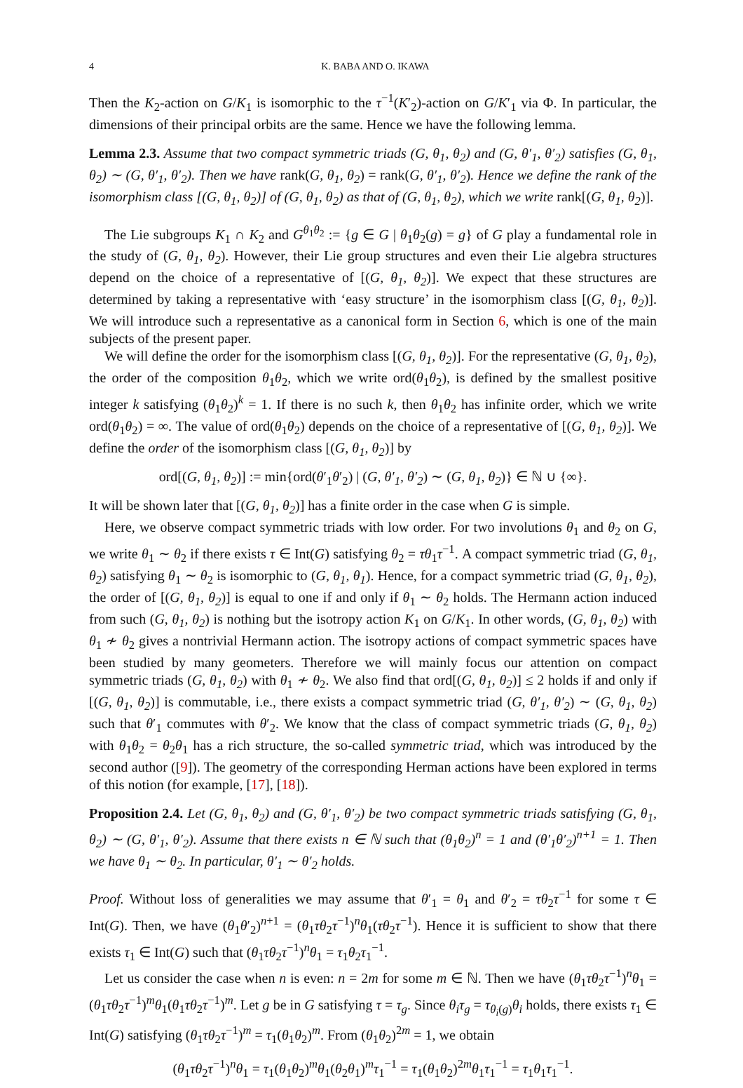4 K. BABA AND O. IKAWA
Then the K<sub>2</sub>-action on G/K<sub>1</sub> is isomorphic to the τ<sup>−1</sup>(K′<sub>2</sub>)-action on G/K′<sub>1</sub> via Φ. In particular, the dimensions of their principal orbits are the same. Hence we have the following lemma.
Lemma 2.3. Assume that two compact symmetric triads (G, θ<sub>1</sub>, θ<sub>2</sub>) and (G, θ′<sub>1</sub>, θ′<sub>2</sub>) satisfies (G, θ<sub>1</sub>, θ<sub>2</sub>) ∼ (G, θ′<sub>1</sub>, θ′<sub>2</sub>). Then we have rank(G, θ<sub>1</sub>, θ<sub>2</sub>) = rank(G, θ′<sub>1</sub>, θ′<sub>2</sub>). Hence we define the rank of the isomorphism class [(G, θ<sub>1</sub>, θ<sub>2</sub>)] of (G, θ<sub>1</sub>, θ<sub>2</sub>) as that of (G, θ<sub>1</sub>, θ<sub>2</sub>), which we write rank[(G, θ<sub>1</sub>, θ<sub>2</sub>)].
The Lie subgroups K<sub>1</sub> ∩ K<sub>2</sub> and G<sup>θ<sub>1</sub>θ<sub>2</sub></sup> := {g ∈ G | θ<sub>1</sub>θ<sub>2</sub>(g) = g} of G play a fundamental role in the study of (G, θ<sub>1</sub>, θ<sub>2</sub>). However, their Lie group structures and even their Lie algebra structures depend on the choice of a representative of [(G, θ<sub>1</sub>, θ<sub>2</sub>)]. We expect that these structures are determined by taking a representative with ‘easy structure’ in the isomorphism class [(G, θ<sub>1</sub>, θ<sub>2</sub>)]. We will introduce such a representative as a canonical form in Section 6, which is one of the main subjects of the present paper.
We will define the order for the isomorphism class [(G, θ<sub>1</sub>, θ<sub>2</sub>)]. For the representative (G, θ<sub>1</sub>, θ<sub>2</sub>), the order of the composition θ<sub>1</sub>θ<sub>2</sub>, which we write ord(θ<sub>1</sub>θ<sub>2</sub>), is defined by the smallest positive integer k satisfying (θ<sub>1</sub>θ<sub>2</sub>)<sup>k</sup> = 1. If there is no such k, then θ<sub>1</sub>θ<sub>2</sub> has infinite order, which we write ord(θ<sub>1</sub>θ<sub>2</sub>) = ∞. The value of ord(θ<sub>1</sub>θ<sub>2</sub>) depends on the choice of a representative of [(G, θ<sub>1</sub>, θ<sub>2</sub>)]. We define the order of the isomorphism class [(G, θ<sub>1</sub>, θ<sub>2</sub>)] by
ord[(G, θ<sub>1</sub>, θ<sub>2</sub>)] := min{ord(θ′<sub>1</sub>θ′<sub>2</sub>) | (G, θ′<sub>1</sub>, θ′<sub>2</sub>) ∼ (G, θ<sub>1</sub>, θ<sub>2</sub>)} ∈ ℕ ∪ {∞}.
It will be shown later that [(G, θ<sub>1</sub>, θ<sub>2</sub>)] has a finite order in the case when G is simple.
Here, we observe compact symmetric triads with low order. For two involutions θ<sub>1</sub> and θ<sub>2</sub> on G, we write θ<sub>1</sub> ∼ θ<sub>2</sub> if there exists τ ∈ Int(G) satisfying θ<sub>2</sub> = τθ<sub>1</sub>τ<sup>−1</sup>. A compact symmetric triad (G, θ<sub>1</sub>, θ<sub>2</sub>) satisfying θ<sub>1</sub> ∼ θ<sub>2</sub> is isomorphic to (G, θ<sub>1</sub>, θ<sub>1</sub>). Hence, for a compact symmetric triad (G, θ<sub>1</sub>, θ<sub>2</sub>), the order of [(G, θ<sub>1</sub>, θ<sub>2</sub>)] is equal to one if and only if θ<sub>1</sub> ∼ θ<sub>2</sub> holds. The Hermann action induced from such (G, θ<sub>1</sub>, θ<sub>2</sub>) is nothing but the isotropy action K<sub>1</sub> on G/K<sub>1</sub>. In other words, (G, θ<sub>1</sub>, θ<sub>2</sub>) with θ<sub>1</sub> ≁ θ<sub>2</sub> gives a nontrivial Hermann action. The isotropy actions of compact symmetric spaces have been studied by many geometers. Therefore we will mainly focus our attention on compact symmetric triads (G, θ<sub>1</sub>, θ<sub>2</sub>) with θ<sub>1</sub> ≁ θ<sub>2</sub>. We also find that ord[(G, θ<sub>1</sub>, θ<sub>2</sub>)] ≤ 2 holds if and only if [(G, θ<sub>1</sub>, θ<sub>2</sub>)] is commutable, i.e., there exists a compact symmetric triad (G, θ′<sub>1</sub>, θ′<sub>2</sub>) ∼ (G, θ<sub>1</sub>, θ<sub>2</sub>) such that θ′<sub>1</sub> commutes with θ′<sub>2</sub>. We know that the class of compact symmetric triads (G, θ<sub>1</sub>, θ<sub>2</sub>) with θ<sub>1</sub>θ<sub>2</sub> = θ<sub>2</sub>θ<sub>1</sub> has a rich structure, the so-called symmetric triad, which was introduced by the second author ([9]). The geometry of the corresponding Herman actions have been explored in terms of this notion (for example, [17], [18]).
Proposition 2.4. Let (G, θ<sub>1</sub>, θ<sub>2</sub>) and (G, θ′<sub>1</sub>, θ′<sub>2</sub>) be two compact symmetric triads satisfying (G, θ<sub>1</sub>, θ<sub>2</sub>) ∼ (G, θ′<sub>1</sub>, θ′<sub>2</sub>). Assume that there exists n ∈ ℕ such that (θ<sub>1</sub>θ<sub>2</sub>)<sup>n</sup> = 1 and (θ′<sub>1</sub>θ′<sub>2</sub>)<sup>n+1</sup> = 1. Then we have θ<sub>1</sub> ∼ θ<sub>2</sub>. In particular, θ′<sub>1</sub> ∼ θ′<sub>2</sub> holds.
Proof. Without loss of generalities we may assume that θ′<sub>1</sub> = θ<sub>1</sub> and θ′<sub>2</sub> = τθ<sub>2</sub>τ<sup>−1</sup> for some τ ∈ Int(G). Then, we have (θ<sub>1</sub>θ′<sub>2</sub>)<sup>n+1</sup> = (θ<sub>1</sub>τθ<sub>2</sub>τ<sup>−1</sup>)<sup>n</sup>θ<sub>1</sub>(τθ<sub>2</sub>τ<sup>−1</sup>). Hence it is sufficient to show that there exists τ<sub>1</sub> ∈ Int(G) such that (θ<sub>1</sub>τθ<sub>2</sub>τ<sup>−1</sup>)<sup>n</sup>θ<sub>1</sub> = τ<sub>1</sub>θ<sub>2</sub>τ<sub>1</sub><sup>−1</sup>.
Let us consider the case when n is even: n = 2m for some m ∈ ℕ. Then we have (θ<sub>1</sub>τθ<sub>2</sub>τ<sup>−1</sup>)<sup>n</sup>θ<sub>1</sub> = (θ<sub>1</sub>τθ<sub>2</sub>τ<sup>−1</sup>)<sup>m</sup>θ<sub>1</sub>(θ<sub>1</sub>τθ<sub>2</sub>τ<sup>−1</sup>)<sup>m</sup>. Let g be in G satisfying τ = τ<sub>g</sub>. Since θ<sub>i</sub>τ<sub>g</sub> = τ<sub>θ<sub>i</sub>(g)</sub>θ<sub>i</sub> holds, there exists τ<sub>1</sub> ∈ Int(G) satisfying (θ<sub>1</sub>τθ<sub>2</sub>τ<sup>−1</sup>)<sup>m</sup> = τ<sub>1</sub>(θ<sub>1</sub>θ<sub>2</sub>)<sup>m</sup>. From (θ<sub>1</sub>θ<sub>2</sub>)<sup>2m</sup> = 1, we obtain
(θ<sub>1</sub>τθ<sub>2</sub>τ<sup>−1</sup>)<sup>n</sup>θ<sub>1</sub> = τ<sub>1</sub>(θ<sub>1</sub>θ<sub>2</sub>)<sup>m</sup>θ<sub>1</sub>(θ<sub>2</sub>θ<sub>1</sub>)<sup>m</sup>τ<sub>1</sub><sup>−1</sup> = τ<sub>1</sub>(θ<sub>1</sub>θ<sub>2</sub>)<sup>2m</sup>θ<sub>1</sub>τ<sub>1</sub><sup>−1</sup> = τ<sub>1</sub>θ<sub>1</sub>τ<sub>1</sub><sup>−1</sup>.